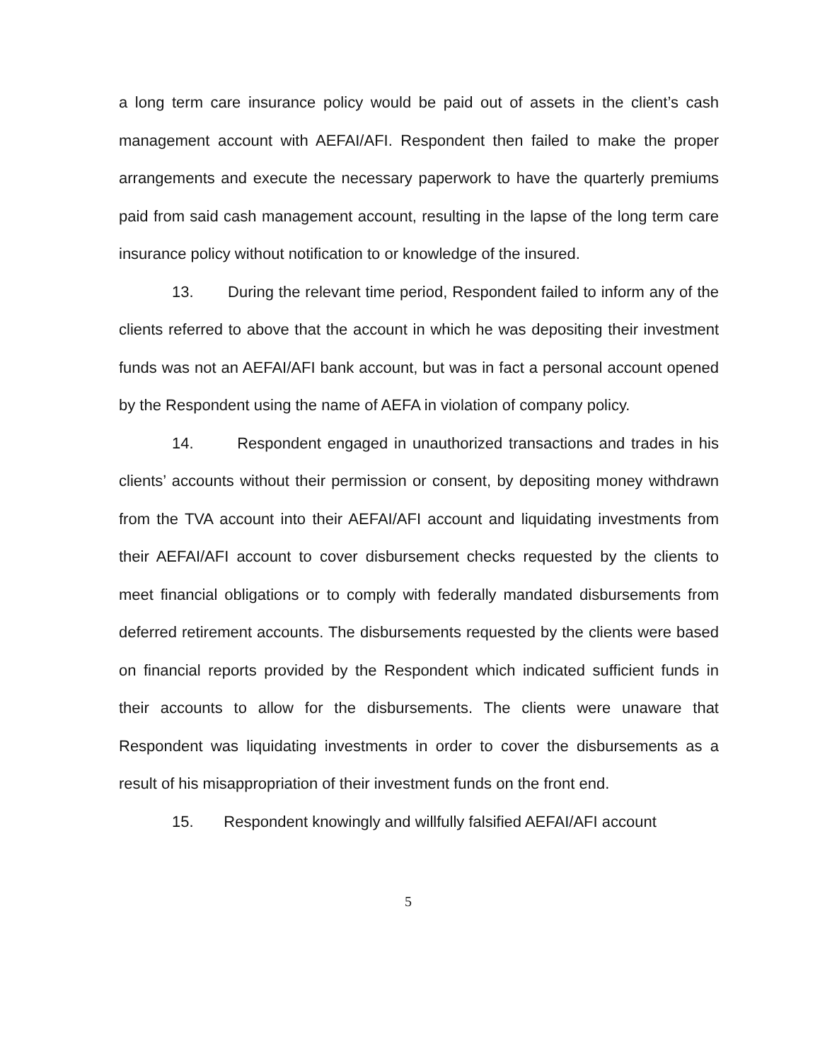a long term care insurance policy would be paid out of assets in the client’s cash management account with AEFAI/AFI. Respondent then failed to make the proper arrangements and execute the necessary paperwork to have the quarterly premiums paid from said cash management account, resulting in the lapse of the long term care insurance policy without notification to or knowledge of the insured.
13. During the relevant time period, Respondent failed to inform any of the clients referred to above that the account in which he was depositing their investment funds was not an AEFAI/AFI bank account, but was in fact a personal account opened by the Respondent using the name of AEFA in violation of company policy.
14. Respondent engaged in unauthorized transactions and trades in his clients’ accounts without their permission or consent, by depositing money withdrawn from the TVA account into their AEFAI/AFI account and liquidating investments from their AEFAI/AFI account to cover disbursement checks requested by the clients to meet financial obligations or to comply with federally mandated disbursements from deferred retirement accounts. The disbursements requested by the clients were based on financial reports provided by the Respondent which indicated sufficient funds in their accounts to allow for the disbursements. The clients were unaware that Respondent was liquidating investments in order to cover the disbursements as a result of his misappropriation of their investment funds on the front end.
15. Respondent knowingly and willfully falsified AEFAI/AFI account
5